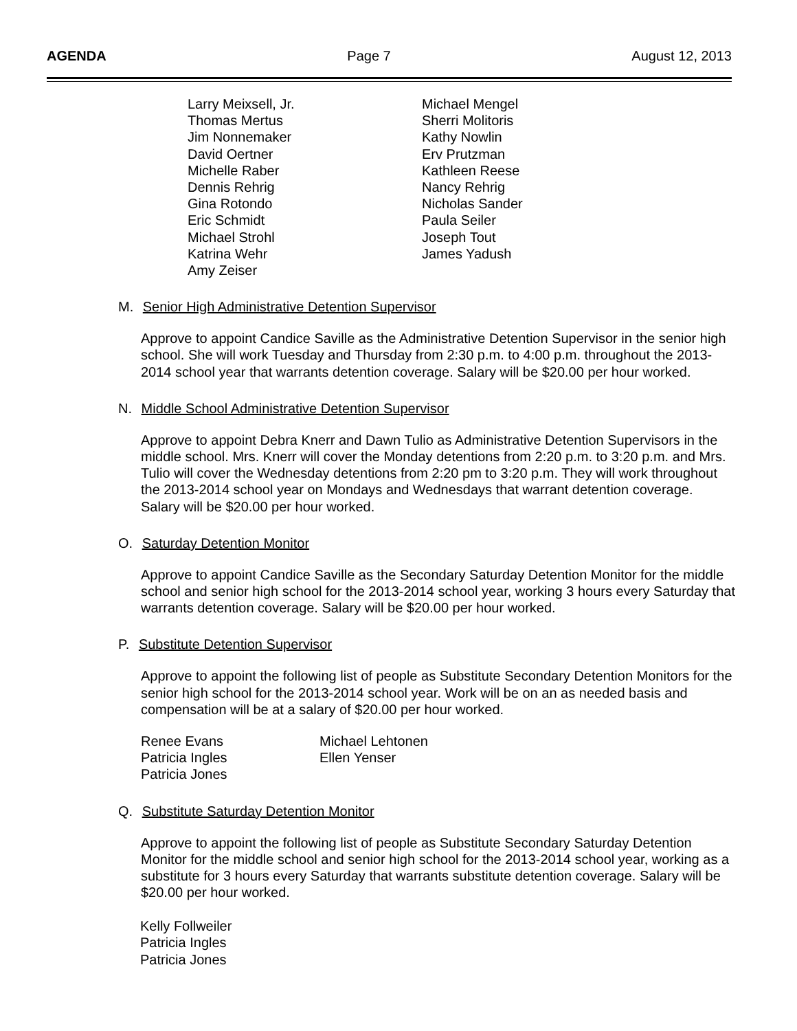AGENDA Page 7 August 12, 2013
Larry Meixsell, Jr.
Michael Mengel
Thomas Mertus
Sherri Molitoris
Jim Nonnemaker
Kathy Nowlin
David Oertner
Erv Prutzman
Michelle Raber
Kathleen Reese
Dennis Rehrig
Nancy Rehrig
Gina Rotondo
Nicholas Sander
Eric Schmidt
Paula Seiler
Michael Strohl
Joseph Tout
Katrina Wehr
James Yadush
Amy Zeiser
M. Senior High Administrative Detention Supervisor
Approve to appoint Candice Saville as the Administrative Detention Supervisor in the senior high school. She will work Tuesday and Thursday from 2:30 p.m. to 4:00 p.m. throughout the 2013-2014 school year that warrants detention coverage. Salary will be $20.00 per hour worked.
N. Middle School Administrative Detention Supervisor
Approve to appoint Debra Knerr and Dawn Tulio as Administrative Detention Supervisors in the middle school. Mrs. Knerr will cover the Monday detentions from 2:20 p.m. to 3:20 p.m. and Mrs. Tulio will cover the Wednesday detentions from 2:20 pm to 3:20 p.m. They will work throughout the 2013-2014 school year on Mondays and Wednesdays that warrant detention coverage. Salary will be $20.00 per hour worked.
O. Saturday Detention Monitor
Approve to appoint Candice Saville as the Secondary Saturday Detention Monitor for the middle school and senior high school for the 2013-2014 school year, working 3 hours every Saturday that warrants detention coverage. Salary will be $20.00 per hour worked.
P. Substitute Detention Supervisor
Approve to appoint the following list of people as Substitute Secondary Detention Monitors for the senior high school for the 2013-2014 school year. Work will be on an as needed basis and compensation will be at a salary of $20.00 per hour worked.
Renee Evans
Michael Lehtonen
Patricia Ingles
Ellen Yenser
Patricia Jones
Q. Substitute Saturday Detention Monitor
Approve to appoint the following list of people as Substitute Secondary Saturday Detention Monitor for the middle school and senior high school for the 2013-2014 school year, working as a substitute for 3 hours every Saturday that warrants substitute detention coverage. Salary will be $20.00 per hour worked.
Kelly Follweiler
Patricia Ingles
Patricia Jones